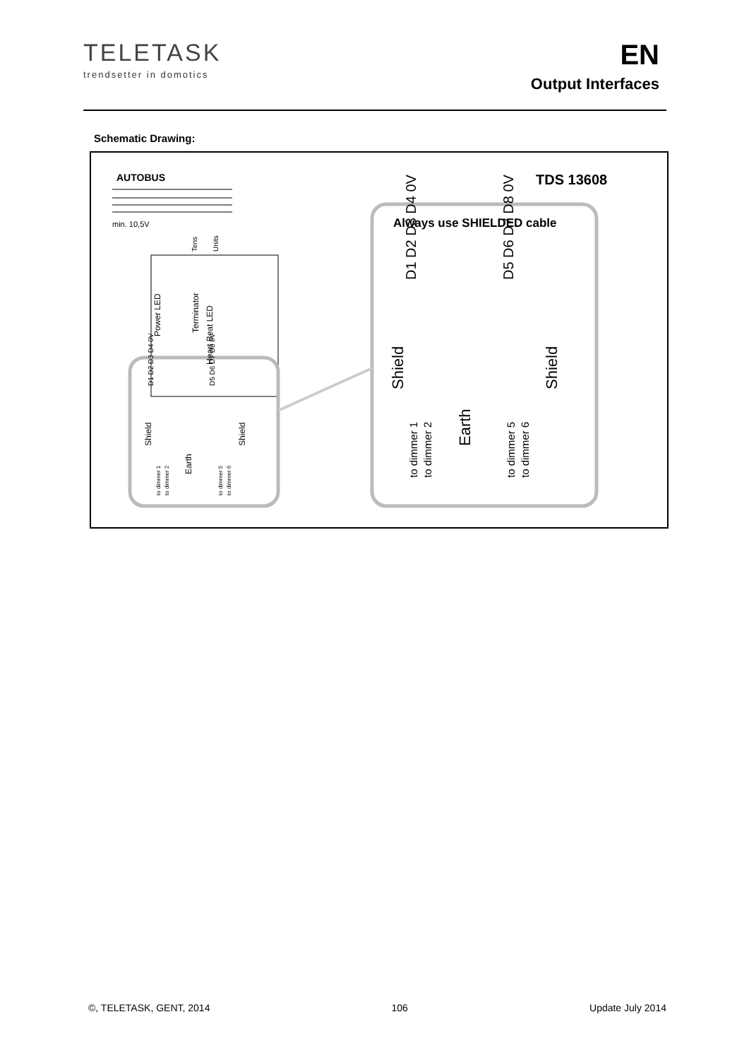TELETASK
trendsetter in domotics
EN
Output Interfaces
Schematic Drawing:
AUTOBUS
TDS 13608
min. 10,5V
Always use SHIELDED cable
Power LED
Terminator
Heart Beat LED
Tens
Units
D1 D2 D3 D4 0V
D5 D6 D7 D8 0V
Shield
Shield
Earth
to dimmer 1
to dimmer 2
to dimmer 5
to dimmer 6
D1 D2 D3 D4 0V
D5 D6 D7 D8 0V
Shield
Shield
Earth
to dimmer 1
to dimmer 2
to dimmer 5
to dimmer 6
©, TELETASK, GENT, 2014 106 Update July 2014